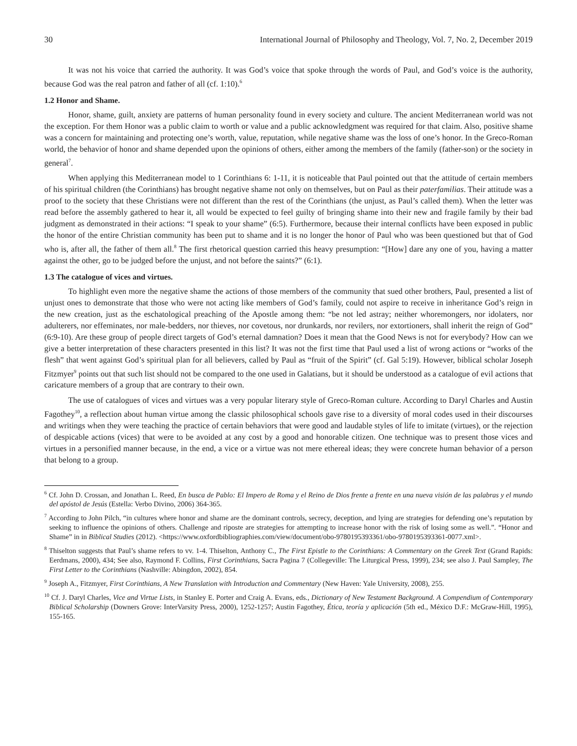30 International Journal of Philosophy and Theology, Vol. 7, No. 2, December 2019
It was not his voice that carried the authority. It was God’s voice that spoke through the words of Paul, and God’s voice is the authority, because God was the real patron and father of all (cf. 1:10).<sup>6</sup>
1.2 Honor and Shame.
Honor, shame, guilt, anxiety are patterns of human personality found in every society and culture. The ancient Mediterranean world was not the exception. For them Honor was a public claim to worth or value and a public acknowledgment was required for that claim. Also, positive shame was a concern for maintaining and protecting one’s worth, value, reputation, while negative shame was the loss of one’s honor. In the Greco-Roman world, the behavior of honor and shame depended upon the opinions of others, either among the members of the family (father-son) or the society in general<sup>7</sup>.
When applying this Mediterranean model to 1 Corinthians 6: 1-11, it is noticeable that Paul pointed out that the attitude of certain members of his spiritual children (the Corinthians) has brought negative shame not only on themselves, but on Paul as their paterfamilias. Their attitude was a proof to the society that these Christians were not different than the rest of the Corinthians (the unjust, as Paul’s called them). When the letter was read before the assembly gathered to hear it, all would be expected to feel guilty of bringing shame into their new and fragile family by their bad judgment as demonstrated in their actions: “I speak to your shame” (6:5). Furthermore, because their internal conflicts have been exposed in public the honor of the entire Christian community has been put to shame and it is no longer the honor of Paul who was been questioned but that of God who is, after all, the father of them all.<sup>8</sup> The first rhetorical question carried this heavy presumption: “[How] dare any one of you, having a matter against the other, go to be judged before the unjust, and not before the saints?” (6:1).
1.3 The catalogue of vices and virtues.
To highlight even more the negative shame the actions of those members of the community that sued other brothers, Paul, presented a list of unjust ones to demonstrate that those who were not acting like members of God’s family, could not aspire to receive in inheritance God’s reign in the new creation, just as the eschatological preaching of the Apostle among them: “be not led astray; neither whoremongers, nor idolaters, nor adulterers, nor effeminates, nor male-bedders, nor thieves, nor covetous, nor drunkards, nor revilers, nor extortioners, shall inherit the reign of God” (6:9-10). Are these group of people direct targets of God’s eternal damnation? Does it mean that the Good News is not for everybody? How can we give a better interpretation of these characters presented in this list? It was not the first time that Paul used a list of wrong actions or “works of the flesh” that went against God’s spiritual plan for all believers, called by Paul as “fruit of the Spirit” (cf. Gal 5:19). However, biblical scholar Joseph Fitzmyer<sup>9</sup> points out that such list should not be compared to the one used in Galatians, but it should be understood as a catalogue of evil actions that caricature members of a group that are contrary to their own.
The use of catalogues of vices and virtues was a very popular literary style of Greco-Roman culture. According to Daryl Charles and Austin Fagothey<sup>10</sup>, a reflection about human virtue among the classic philosophical schools gave rise to a diversity of moral codes used in their discourses and writings when they were teaching the practice of certain behaviors that were good and laudable styles of life to imitate (virtues), or the rejection of despicable actions (vices) that were to be avoided at any cost by a good and honorable citizen. One technique was to present those vices and virtues in a personified manner because, in the end, a vice or a virtue was not mere ethereal ideas; they were concrete human behavior of a person that belong to a group.
<sup>6</sup> Cf. John D. Crossan, and Jonathan L. Reed, En busca de Pablo: El Impero de Roma y el Reino de Dios frente a frente en una nueva visión de las palabras y el mundo del apóstol de Jesús (Estella: Verbo Divino, 2006) 364-365.
<sup>7</sup> According to John Pilch, “in cultures where honor and shame are the dominant controls, secrecy, deception, and lying are strategies for defending one’s reputation by seeking to influence the opinions of others. Challenge and riposte are strategies for attempting to increase honor with the risk of losing some as well.”. “Honor and Shame” in in Biblical Studies (2012). <https://www.oxfordbibliographies.com/view/document/obo-9780195393361/obo-9780195393361-0077.xml>.
<sup>8</sup> Thiselton suggests that Paul’s shame refers to vv. 1-4. Thiselton, Anthony C., The First Epistle to the Corinthians: A Commentary on the Greek Text (Grand Rapids: Eerdmans, 2000), 434; See also, Raymond F. Collins, First Corinthians, Sacra Pagina 7 (Collegeville: The Liturgical Press, 1999), 234; see also J. Paul Sampley, The First Letter to the Corinthians (Nashville: Abingdon, 2002), 854.
<sup>9</sup> Joseph A., Fitzmyer, First Corinthians, A New Translation with Introduction and Commentary (New Haven: Yale University, 2008), 255.
<sup>10</sup> Cf. J. Daryl Charles, Vice and Virtue Lists, in Stanley E. Porter and Craig A. Evans, eds., Dictionary of New Testament Background. A Compendium of Contemporary Biblical Scholarship (Downers Grove: InterVarsity Press, 2000), 1252-1257; Austin Fagothey, Ética, teoría y aplicación (5th ed., México D.F.: McGraw-Hill, 1995), 155-165.